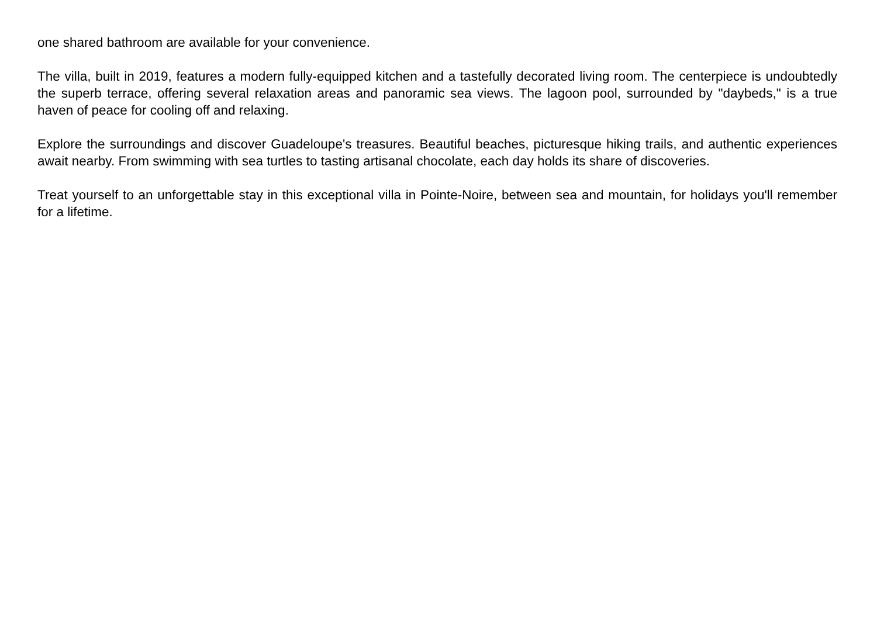one shared bathroom are available for your convenience.
The villa, built in 2019, features a modern fully-equipped kitchen and a tastefully decorated living room. The centerpiece is undoubtedly the superb terrace, offering several relaxation areas and panoramic sea views. The lagoon pool, surrounded by "daybeds," is a true haven of peace for cooling off and relaxing.
Explore the surroundings and discover Guadeloupe's treasures. Beautiful beaches, picturesque hiking trails, and authentic experiences await nearby. From swimming with sea turtles to tasting artisanal chocolate, each day holds its share of discoveries.
Treat yourself to an unforgettable stay in this exceptional villa in Pointe-Noire, between sea and mountain, for holidays you'll remember for a lifetime.